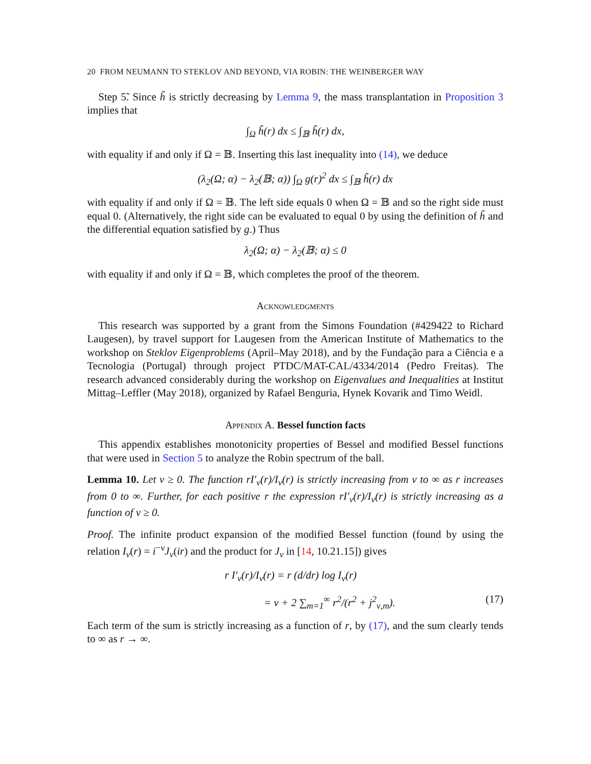20 FROM NEUMANN TO STEKLOV AND BEYOND, VIA ROBIN: THE WEINBERGER WAY
Step 5̃. Since h̃ is strictly decreasing by Lemma 9, the mass transplantation in Proposition 3 implies that
∫<sub>Ω</sub> h̃(r) dx ≤ ∫<sub>𝔹</sub> h̃(r) dx,
with equality if and only if Ω = 𝔹. Inserting this last inequality into (14), we deduce
(λ<sub>2</sub>(Ω; α) − λ<sub>2</sub>(𝔹; α)) ∫<sub>Ω</sub> g(r)<sup>2</sup> dx ≤ ∫<sub>𝔹</sub> h̃(r) dx
with equality if and only if Ω = 𝔹. The left side equals 0 when Ω = 𝔹 and so the right side must equal 0. (Alternatively, the right side can be evaluated to equal 0 by using the definition of h̃ and the differential equation satisfied by g.) Thus
λ<sub>2</sub>(Ω; α) − λ<sub>2</sub>(𝔹; α) ≤ 0
with equality if and only if Ω = 𝔹, which completes the proof of the theorem.
Acknowledgments
This research was supported by a grant from the Simons Foundation (#429422 to Richard Laugesen), by travel support for Laugesen from the American Institute of Mathematics to the workshop on Steklov Eigenproblems (April–May 2018), and by the Fundação para a Ciência e a Tecnologia (Portugal) through project PTDC/MAT-CAL/4334/2014 (Pedro Freitas). The research advanced considerably during the workshop on Eigenvalues and Inequalities at Institut Mittag–Leffler (May 2018), organized by Rafael Benguria, Hynek Kovarik and Timo Weidl.
Appendix A. Bessel function facts
This appendix establishes monotonicity properties of Bessel and modified Bessel functions that were used in Section 5 to analyze the Robin spectrum of the ball.
Lemma 10. Let ν ≥ 0. The function rI′<sub>ν</sub>(r)/I<sub>ν</sub>(r) is strictly increasing from ν to ∞ as r increases from 0 to ∞. Further, for each positive r the expression rI′<sub>ν</sub>(r)/I<sub>ν</sub>(r) is strictly increasing as a function of ν ≥ 0.
Proof. The infinite product expansion of the modified Bessel function (found by using the relation I<sub>ν</sub>(r) = i<sup>−ν</sup>J<sub>ν</sub>(ir) and the product for J<sub>ν</sub> in [14, 10.21.15]) gives
r I′<sub>ν</sub>(r)/I<sub>ν</sub>(r) = r (d/dr) log I<sub>ν</sub>(r)
= ν + 2 ∑<sub>m=1</sub><sup>∞</sup> r<sup>2</sup>/(r<sup>2</sup> + j<sup>2</sup><sub>ν,m</sub>). (17)
Each term of the sum is strictly increasing as a function of r, by (17), and the sum clearly tends to ∞ as r → ∞.